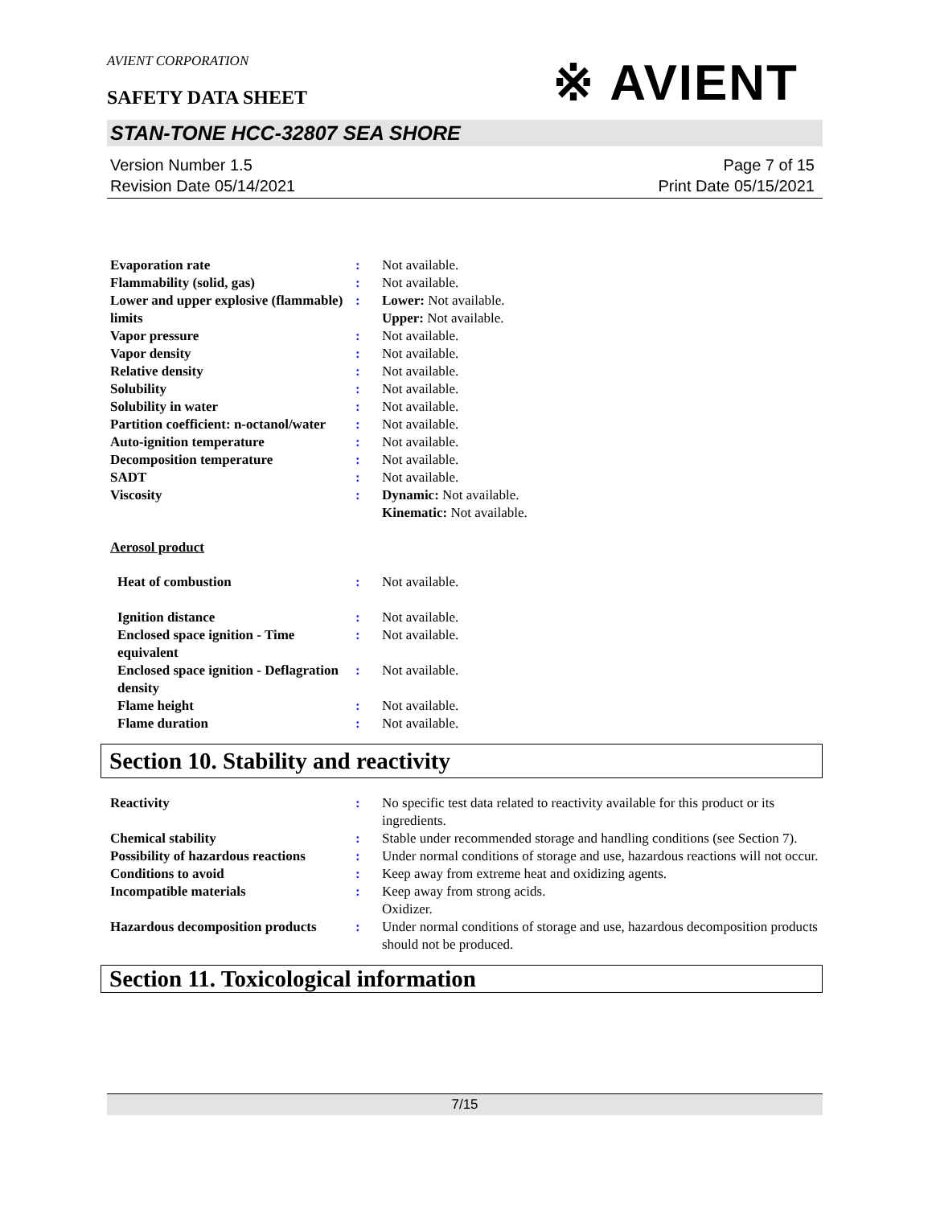※ AVIENT
AVIENT CORPORATION
SAFETY DATA SHEET
STAN-TONE HCC-32807 SEA SHORE
Version Number 1.5
Revision Date 05/14/2021
Page 7 of 15
Print Date 05/15/2021
Evaporation rate : Not available.
Flammability (solid, gas) : Not available.
Lower and upper explosive (flammable) limits
: Lower: Not available.
Upper: Not available.
Vapor pressure : Not available.
Vapor density : Not available.
Relative density : Not available.
Solubility : Not available.
Solubility in water : Not available.
Partition coefficient: n-octanol/water
: Not available.
Auto-ignition temperature : Not available.
Decomposition temperature : Not available.
SADT : Not available.
Viscosity : Dynamic: Not available.
Kinematic: Not available.
Aerosol product
Heat of combustion : Not available.
Ignition distance : Not available.
Enclosed space ignition - Time equivalent
: Not available.
Enclosed space ignition - Deflagration density
: Not available.
Flame height : Not available.
Flame duration : Not available.
Section 10. Stability and reactivity
Reactivity : No specific test data related to reactivity available for this product or its ingredients.
Chemical stability : Stable under recommended storage and handling conditions (see Section 7).
Possibility of hazardous reactions
: Under normal conditions of storage and use, hazardous reactions will not occur.
Conditions to avoid : Keep away from extreme heat and oxidizing agents.
Incompatible materials : Keep away from strong acids.
Oxidizer.
Hazardous decomposition products
: Under normal conditions of storage and use, hazardous decomposition products should not be produced.
Section 11. Toxicological information
7/15